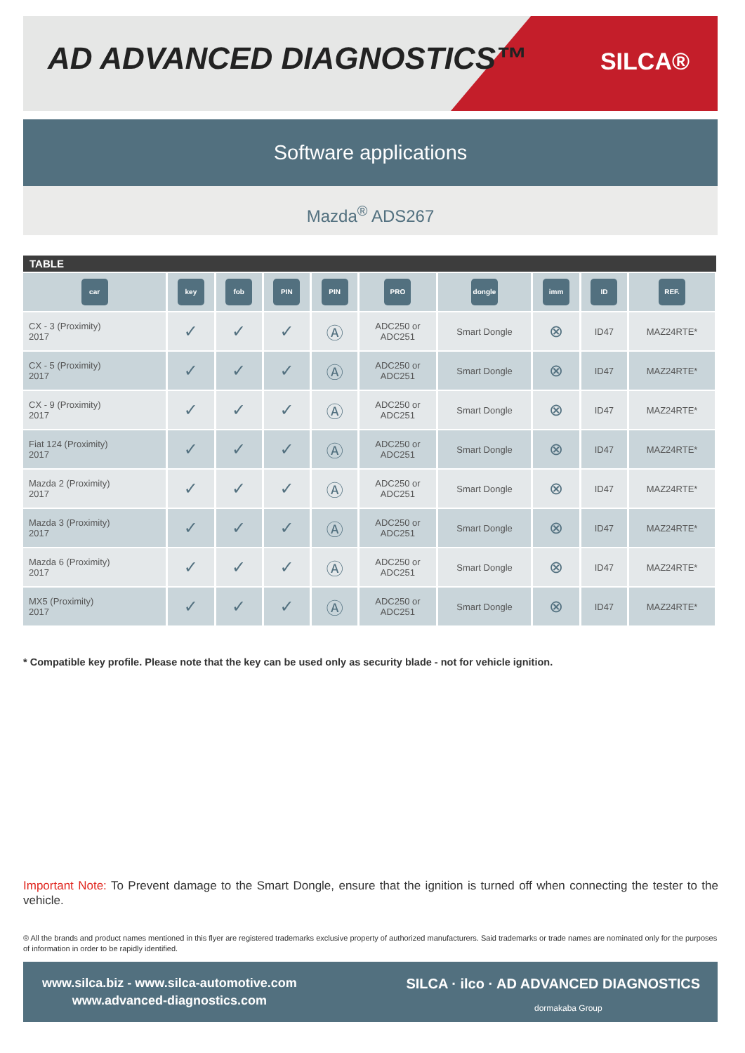AD ADVANCED DIAGNOSTICS™ SILCA®
Software applications
Mazda<sup>®</sup> ADS267
TABLE
| car | key | fob | PIN | PIN | PRO | dongle | imm | ID | REF. |
| --- | --- | --- | --- | --- | --- | --- | --- | --- | --- |
| CX - 3 (Proximity) 2017 | ✓ | ✓ | ✓ | Ⓐ | ADC250 or ADC251 | Smart Dongle | ⊗ | ID47 | MAZ24RTE* |
| CX - 5 (Proximity) 2017 | ✓ | ✓ | ✓ | Ⓐ | ADC250 or ADC251 | Smart Dongle | ⊗ | ID47 | MAZ24RTE* |
| CX - 9 (Proximity) 2017 | ✓ | ✓ | ✓ | Ⓐ | ADC250 or ADC251 | Smart Dongle | ⊗ | ID47 | MAZ24RTE* |
| Fiat 124 (Proximity) 2017 | ✓ | ✓ | ✓ | Ⓐ | ADC250 or ADC251 | Smart Dongle | ⊗ | ID47 | MAZ24RTE* |
| Mazda 2 (Proximity) 2017 | ✓ | ✓ | ✓ | Ⓐ | ADC250 or ADC251 | Smart Dongle | ⊗ | ID47 | MAZ24RTE* |
| Mazda 3 (Proximity) 2017 | ✓ | ✓ | ✓ | Ⓐ | ADC250 or ADC251 | Smart Dongle | ⊗ | ID47 | MAZ24RTE* |
| Mazda 6 (Proximity) 2017 | ✓ | ✓ | ✓ | Ⓐ | ADC250 or ADC251 | Smart Dongle | ⊗ | ID47 | MAZ24RTE* |
| MX5 (Proximity) 2017 | ✓ | ✓ | ✓ | Ⓐ | ADC250 or ADC251 | Smart Dongle | ⊗ | ID47 | MAZ24RTE* |
* Compatible key profile. Please note that the key can be used only as security blade - not for vehicle ignition.
Important Note: To Prevent damage to the Smart Dongle, ensure that the ignition is turned off when connecting the tester to the vehicle.
® All the brands and product names mentioned in this flyer are registered trademarks exclusive property of authorized manufacturers. Said trademarks or trade names are nominated only for the purposes of information in order to be rapidly identified.
www.silca.biz - www.silca-automotive.com
www.advanced-diagnostics.com
SILCA · ilco · AD ADVANCED DIAGNOSTICS
dormakaba Group